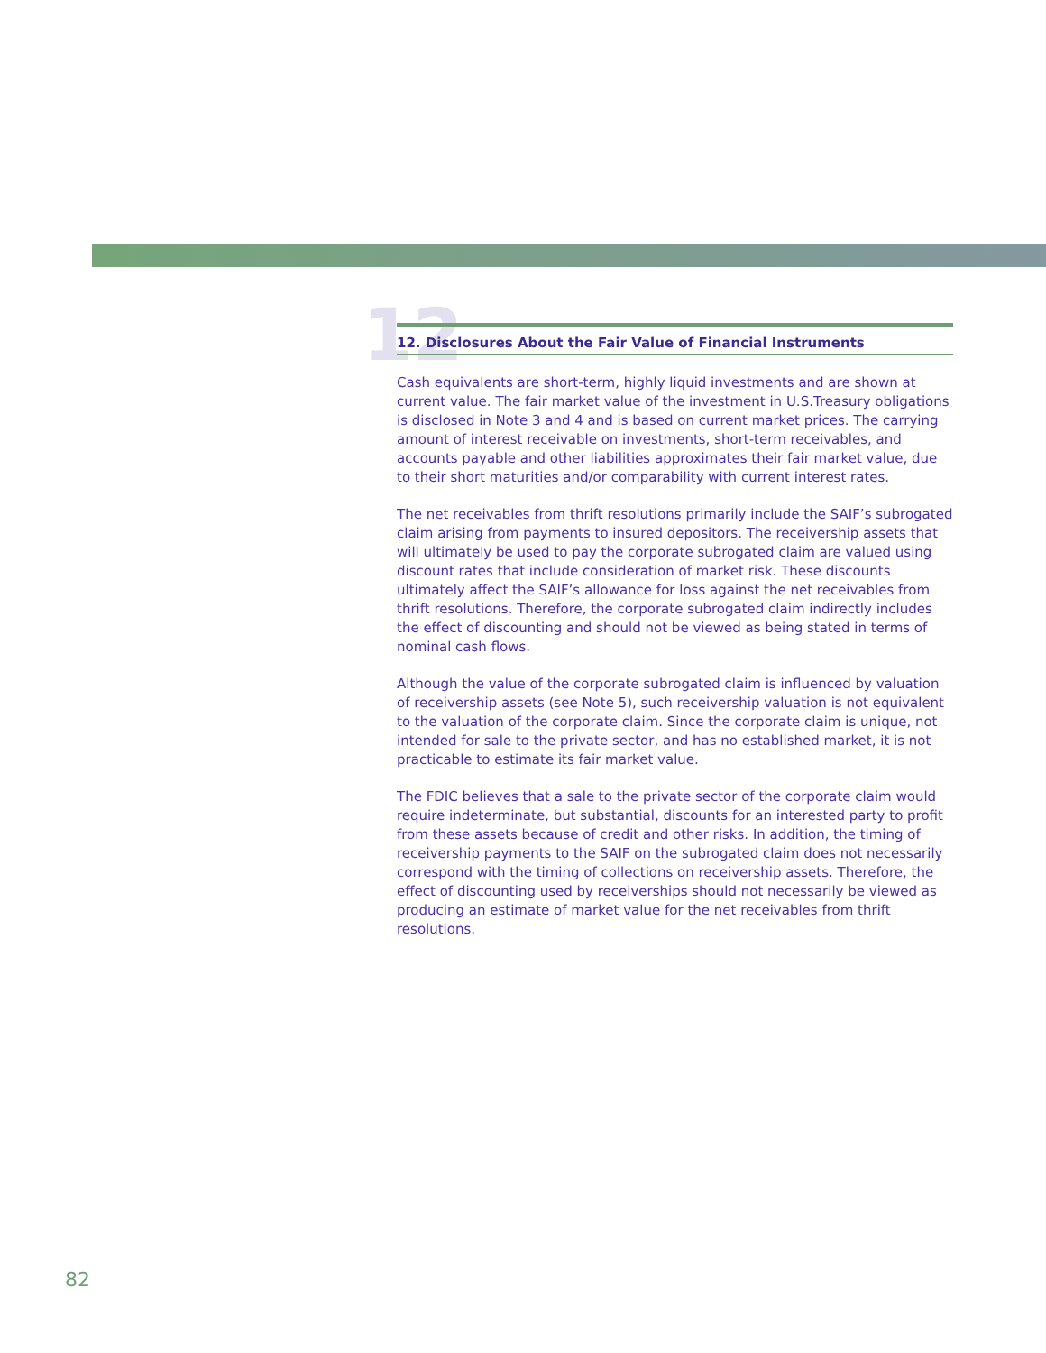12
12. Disclosures About the Fair Value of Financial Instruments
Cash equivalents are short-term, highly liquid investments and are shown at current value. The fair market value of the investment in U.S.Treasury obligations is disclosed in Note 3 and 4 and is based on current market prices. The carrying amount of interest receivable on investments, short-term receivables, and accounts payable and other liabilities approximates their fair market value, due to their short maturities and/or comparability with current interest rates.
The net receivables from thrift resolutions primarily include the SAIF’s subrogated claim arising from payments to insured depositors. The receivership assets that will ultimately be used to pay the corporate subrogated claim are valued using discount rates that include consideration of market risk. These discounts ultimately affect the SAIF’s allowance for loss against the net receivables from thrift resolutions. Therefore, the corporate subrogated claim indirectly includes the effect of discounting and should not be viewed as being stated in terms of nominal cash flows.
Although the value of the corporate subrogated claim is influenced by valuation of receivership assets (see Note 5), such receivership valuation is not equivalent to the valuation of the corporate claim. Since the corporate claim is unique, not intended for sale to the private sector, and has no established market, it is not practicable to estimate its fair market value.
The FDIC believes that a sale to the private sector of the corporate claim would require indeterminate, but substantial, discounts for an interested party to profit from these assets because of credit and other risks. In addition, the timing of receivership payments to the SAIF on the subrogated claim does not necessarily correspond with the timing of collections on receivership assets. Therefore, the effect of discounting used by receiverships should not necessarily be viewed as producing an estimate of market value for the net receivables from thrift resolutions.
82